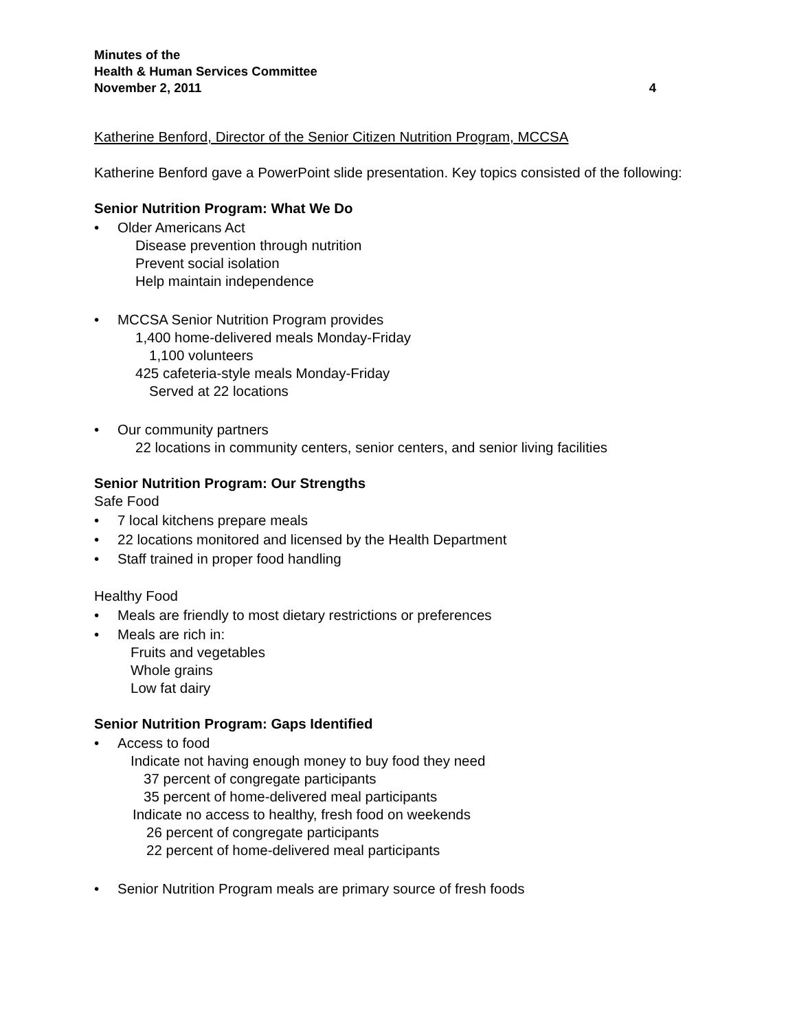Minutes of the
Health & Human Services Committee
November 2, 2011 4
Katherine Benford, Director of the Senior Citizen Nutrition Program, MCCSA
Katherine Benford gave a PowerPoint slide presentation. Key topics consisted of the following:
Senior Nutrition Program: What We Do
• Older Americans Act
Disease prevention through nutrition
Prevent social isolation
Help maintain independence
• MCCSA Senior Nutrition Program provides
1,400 home-delivered meals Monday-Friday
1,100 volunteers
425 cafeteria-style meals Monday-Friday
Served at 22 locations
• Our community partners
22 locations in community centers, senior centers, and senior living facilities
Senior Nutrition Program: Our Strengths
Safe Food
• 7 local kitchens prepare meals
• 22 locations monitored and licensed by the Health Department
• Staff trained in proper food handling
Healthy Food
• Meals are friendly to most dietary restrictions or preferences
• Meals are rich in:
Fruits and vegetables
Whole grains
Low fat dairy
Senior Nutrition Program: Gaps Identified
• Access to food
Indicate not having enough money to buy food they need
37 percent of congregate participants
35 percent of home-delivered meal participants
Indicate no access to healthy, fresh food on weekends
26 percent of congregate participants
22 percent of home-delivered meal participants
• Senior Nutrition Program meals are primary source of fresh foods